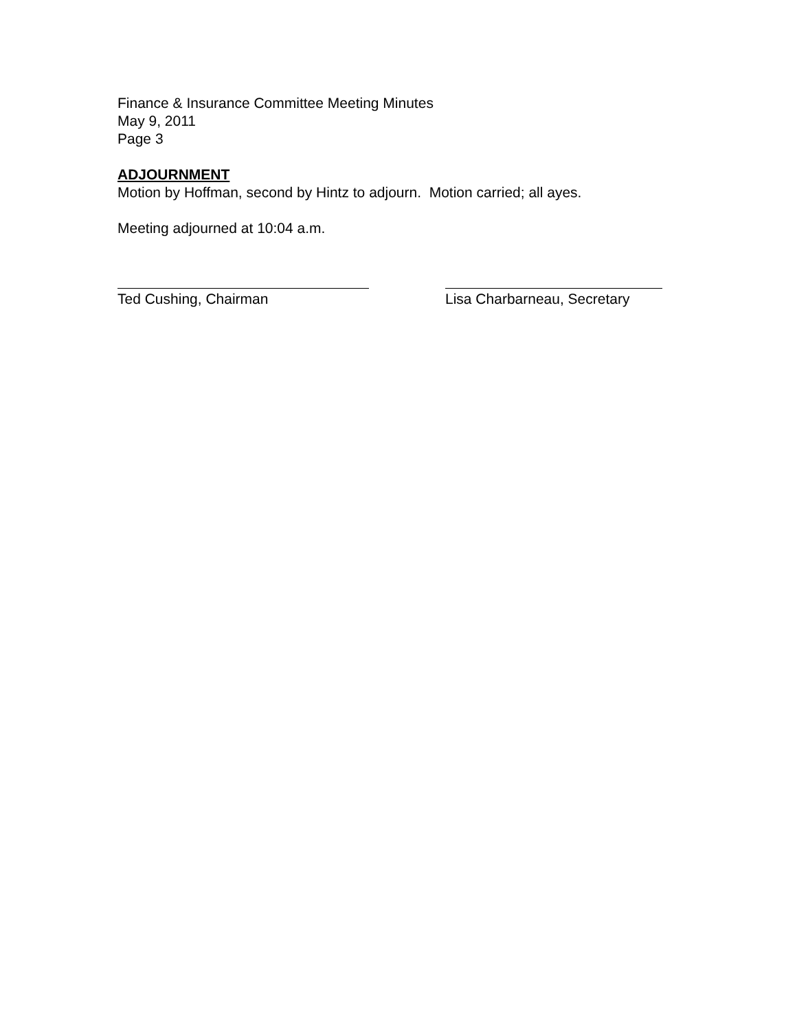Finance & Insurance Committee Meeting Minutes
May 9, 2011
Page 3
ADJOURNMENT
Motion by Hoffman, second by Hintz to adjourn. Motion carried; all ayes.
Meeting adjourned at 10:04 a.m.
Ted Cushing, Chairman Lisa Charbarneau, Secretary